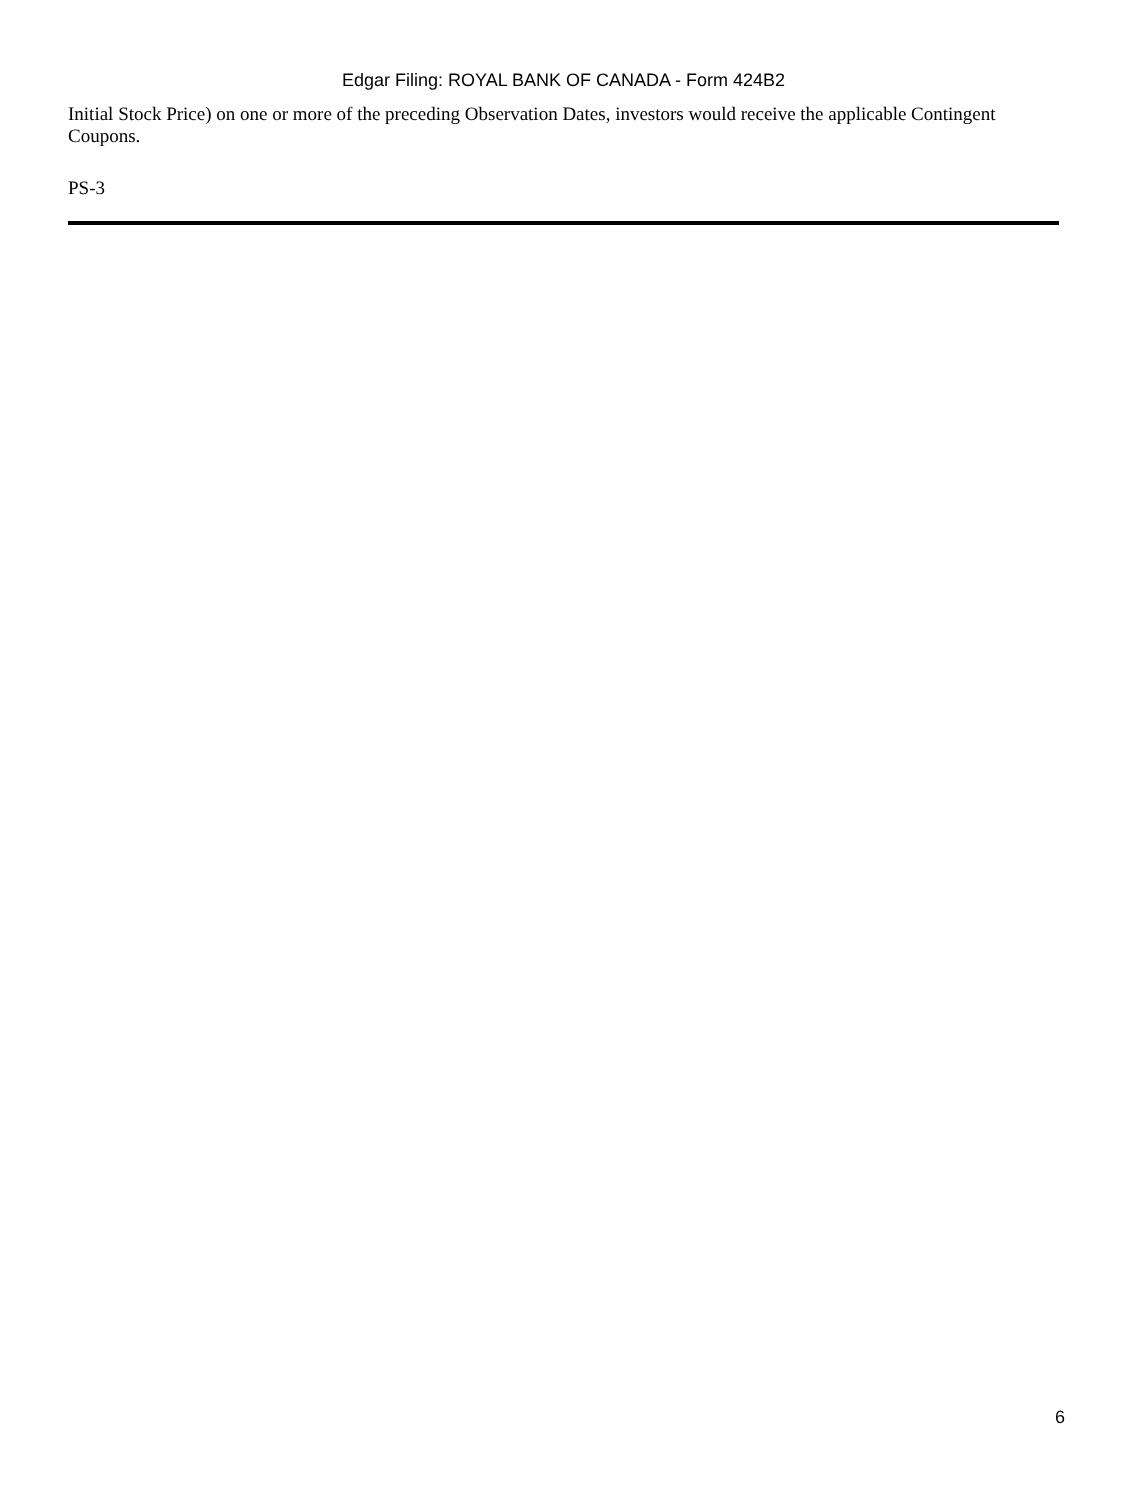Edgar Filing: ROYAL BANK OF CANADA - Form 424B2
Initial Stock Price) on one or more of the preceding Observation Dates, investors would receive the applicable Contingent Coupons.
PS-3
6